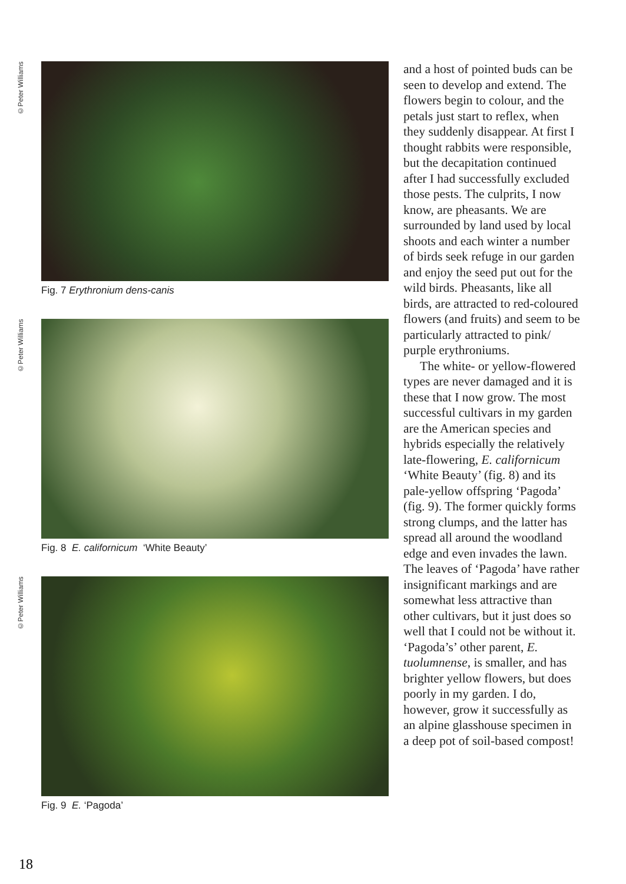©Peter Williams
Fig. 7 Erythronium dens-canis
©Peter Williams
Fig. 8 E. californicum ‘White Beauty’
©Peter Williams
Fig. 9 E. ‘Pagoda’
and a host of pointed buds can be seen to develop and extend. The flowers begin to colour, and the petals just start to reflex, when they suddenly disappear. At first I thought rabbits were responsible, but the decapitation continued after I had successfully excluded those pests. The culprits, I now know, are pheasants. We are surrounded by land used by local shoots and each winter a number of birds seek refuge in our garden and enjoy the seed put out for the wild birds. Pheasants, like all birds, are attracted to red-coloured flowers (and fruits) and seem to be particularly attracted to pink/ purple erythroniums.
The white- or yellow-flowered types are never damaged and it is these that I now grow. The most successful cultivars in my garden are the American species and hybrids especially the relatively late-flowering, E. californicum ‘White Beauty’ (fig. 8) and its pale-yellow offspring ‘Pagoda’ (fig. 9). The former quickly forms strong clumps, and the latter has spread all around the woodland edge and even invades the lawn. The leaves of ‘Pagoda’ have rather insignificant markings and are somewhat less attractive than other cultivars, but it just does so well that I could not be without it. ‘Pagoda’s’ other parent, E. tuolumnense, is smaller, and has brighter yellow flowers, but does poorly in my garden. I do, however, grow it successfully as an alpine glasshouse specimen in a deep pot of soil-based compost!
18